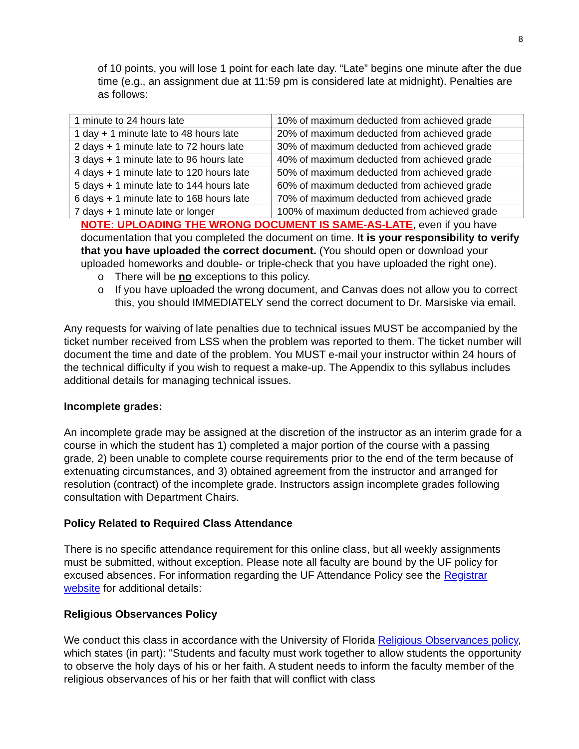8
of 10 points, you will lose 1 point for each late day. “Late” begins one minute after the due time (e.g., an assignment due at 11:59 pm is considered late at midnight). Penalties are as follows:
| 1 minute to 24 hours late | 10% of maximum deducted from achieved grade |
| 1 day + 1 minute late to 48 hours late | 20% of maximum deducted from achieved grade |
| 2 days + 1 minute late to 72 hours late | 30% of maximum deducted from achieved grade |
| 3 days + 1 minute late to 96 hours late | 40% of maximum deducted from achieved grade |
| 4 days + 1 minute late to 120 hours late | 50% of maximum deducted from achieved grade |
| 5 days + 1 minute late to 144 hours late | 60% of maximum deducted from achieved grade |
| 6 days + 1 minute late to 168 hours late | 70% of maximum deducted from achieved grade |
| 7 days + 1 minute late or longer | 100% of maximum deducted from achieved grade |
NOTE: UPLOADING THE WRONG DOCUMENT IS SAME-AS-LATE, even if you have documentation that you completed the document on time. It is your responsibility to verify that you have uploaded the correct document. (You should open or download your uploaded homeworks and double- or triple-check that you have uploaded the right one).
o There will be no exceptions to this policy.
o If you have uploaded the wrong document, and Canvas does not allow you to correct this, you should IMMEDIATELY send the correct document to Dr. Marsiske via email.
Any requests for waiving of late penalties due to technical issues MUST be accompanied by the ticket number received from LSS when the problem was reported to them. The ticket number will document the time and date of the problem. You MUST e-mail your instructor within 24 hours of the technical difficulty if you wish to request a make-up. The Appendix to this syllabus includes additional details for managing technical issues.
Incomplete grades:
An incomplete grade may be assigned at the discretion of the instructor as an interim grade for a course in which the student has 1) completed a major portion of the course with a passing grade, 2) been unable to complete course requirements prior to the end of the term because of extenuating circumstances, and 3) obtained agreement from the instructor and arranged for resolution (contract) of the incomplete grade. Instructors assign incomplete grades following consultation with Department Chairs.
Policy Related to Required Class Attendance
There is no specific attendance requirement for this online class, but all weekly assignments must be submitted, without exception. Please note all faculty are bound by the UF policy for excused absences. For information regarding the UF Attendance Policy see the Registrar website for additional details:
Religious Observances Policy
We conduct this class in accordance with the University of Florida Religious Observances policy, which states (in part): "Students and faculty must work together to allow students the opportunity to observe the holy days of his or her faith. A student needs to inform the faculty member of the religious observances of his or her faith that will conflict with class